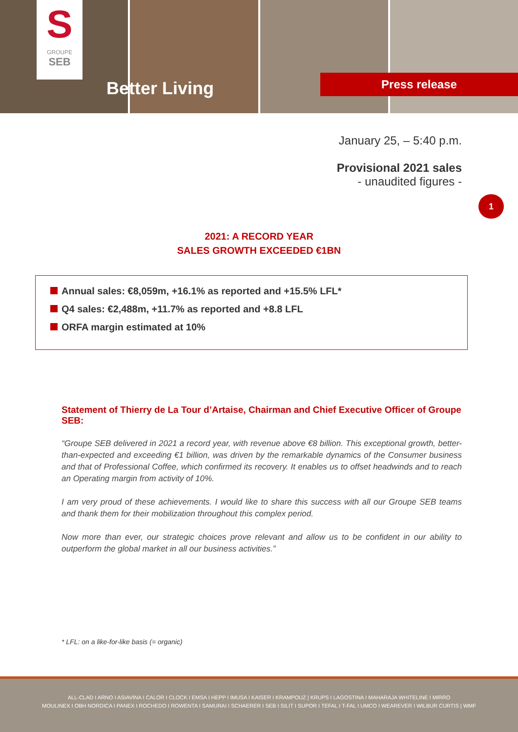S
GROUPE
SEB
Better Living Press release
January 25, – 5:40 p.m.
Provisional 2021 sales
- unaudited figures -
1
2021: A RECORD YEAR
SALES GROWTH EXCEEDED €1BN
Annual sales: €8,059m, +16.1% as reported and +15.5% LFL*
Q4 sales: €2,488m, +11.7% as reported and +8.8 LFL
ORFA margin estimated at 10%
Statement of Thierry de La Tour d’Artaise, Chairman and Chief Executive Officer of Groupe SEB:
“Groupe SEB delivered in 2021 a record year, with revenue above €8 billion. This exceptional growth, better-than-expected and exceeding €1 billion, was driven by the remarkable dynamics of the Consumer business and that of Professional Coffee, which confirmed its recovery. It enables us to offset headwinds and to reach an Operating margin from activity of 10%.
I am very proud of these achievements. I would like to share this success with all our Groupe SEB teams and thank them for their mobilization throughout this complex period.
Now more than ever, our strategic choices prove relevant and allow us to be confident in our ability to outperform the global market in all our business activities.”
* LFL: on a like-for-like basis (= organic)
ALL-CLAD I ARNO I ASIAVINA I CALOR I CLOCK I EMSA I HEPP I IMUSA I KAISER I KRAMPOUZ | KRUPS I LAGOSTINA I MAHARAJA WHITELINE I MIRRO
MOULINEX I OBH NORDICA I PANEX I ROCHEDO I ROWENTA I SAMURAI I SCHAERER I SEB I SILIT I SUPOR I TEFAL I T-FAL I UMCO I WEAREVER I WILBUR CURTIS | WMF